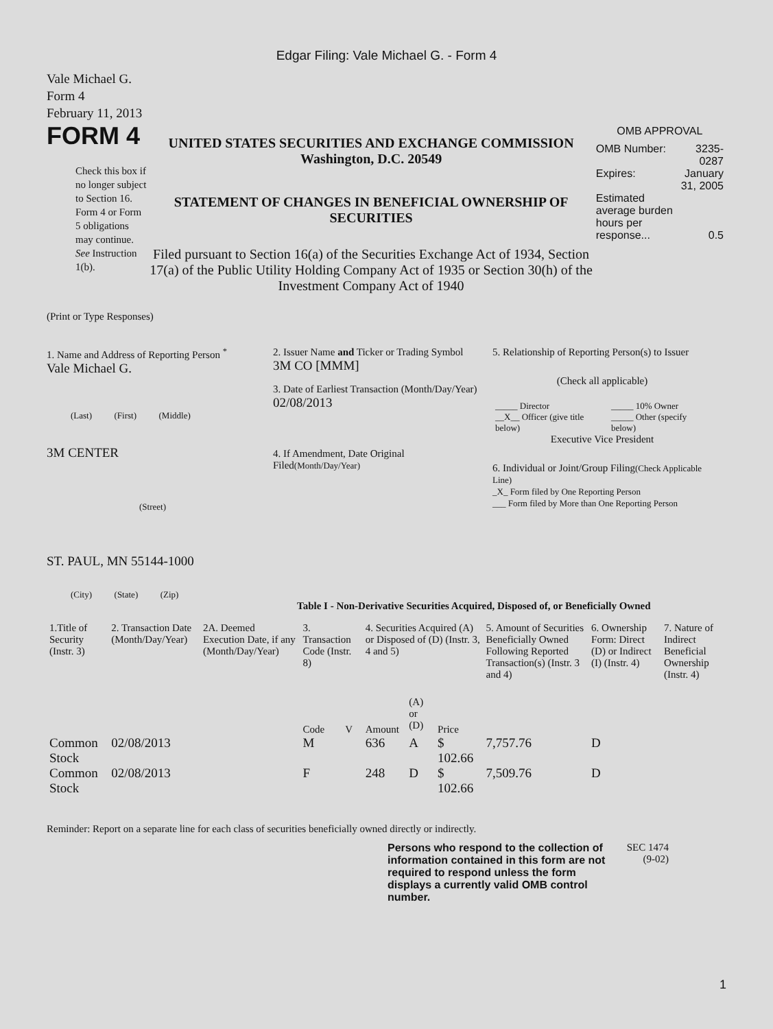Edgar Filing: Vale Michael G. - Form 4
Vale Michael G.
Form 4
February 11, 2013
FORM 4
Check this box if no longer subject to Section 16. Form 4 or Form 5 obligations may continue. See Instruction 1(b).
UNITED STATES SECURITIES AND EXCHANGE COMMISSION
Washington, D.C. 20549
STATEMENT OF CHANGES IN BENEFICIAL OWNERSHIP OF SECURITIES
Filed pursuant to Section 16(a) of the Securities Exchange Act of 1934, Section 17(a) of the Public Utility Holding Company Act of 1935 or Section 30(h) of the Investment Company Act of 1940
OMB APPROVAL
| OMB Number: | 3235-0287 |
| Expires: | January 31, 2005 |
| Estimated average burden hours per response... | 0.5 |
(Print or Type Responses)
1. Name and Address of Reporting Person <sup>*</sup>
Vale Michael G.
(Last) (First) (Middle)
3M CENTER
(Street)
ST. PAUL, MN 55144-1000
(City) (State) (Zip)
2. Issuer Name and Ticker or Trading Symbol
3M CO [MMM]
3. Date of Earliest Transaction (Month/Day/Year)
02/08/2013
4. If Amendment, Date Original Filed(Month/Day/Year)
5. Relationship of Reporting Person(s) to Issuer
(Check all applicable)
| _____ Director | _____ 10% Owner |
| __X__ Officer (give title below) | _____ Other (specify below) |
Executive Vice President
6. Individual or Joint/Group Filing(Check Applicable Line)
_X_ Form filed by One Reporting Person
___ Form filed by More than One Reporting Person
Table I - Non-Derivative Securities Acquired, Disposed of, or Beneficially Owned
| 1.Title of Security (Instr. 3) | 2. Transaction Date (Month/Day/Year) | 2A. Deemed Execution Date, if any (Month/Day/Year) | 3. Transaction Code (Instr. 8) | | 4. Securities Acquired (A) or Disposed of (D) (Instr. 3, 4 and 5) | | | 5. Amount of Securities Beneficially Owned Following Reported Transaction(s) (Instr. 3 and 4) | 6. Ownership Form: Direct (D) or Indirect (I) (Instr. 4) | 7. Nature of Indirect Beneficial Ownership (Instr. 4) |
| --- | --- | --- | --- | --- | --- | --- | --- | --- | --- | --- |
| | | | Code | V | Amount | (A) or (D) | Price | | | |
| Common Stock | 02/08/2013 | | M | | 636 | A | $ 102.66 | 7,757.76 | D | |
| Common Stock | 02/08/2013 | | F | | 248 | D | $ 102.66 | 7,509.76 | D | |
Reminder: Report on a separate line for each class of securities beneficially owned directly or indirectly.
Persons who respond to the collection of information contained in this form are not required to respond unless the form displays a currently valid OMB control number.
SEC 1474 (9-02)
1